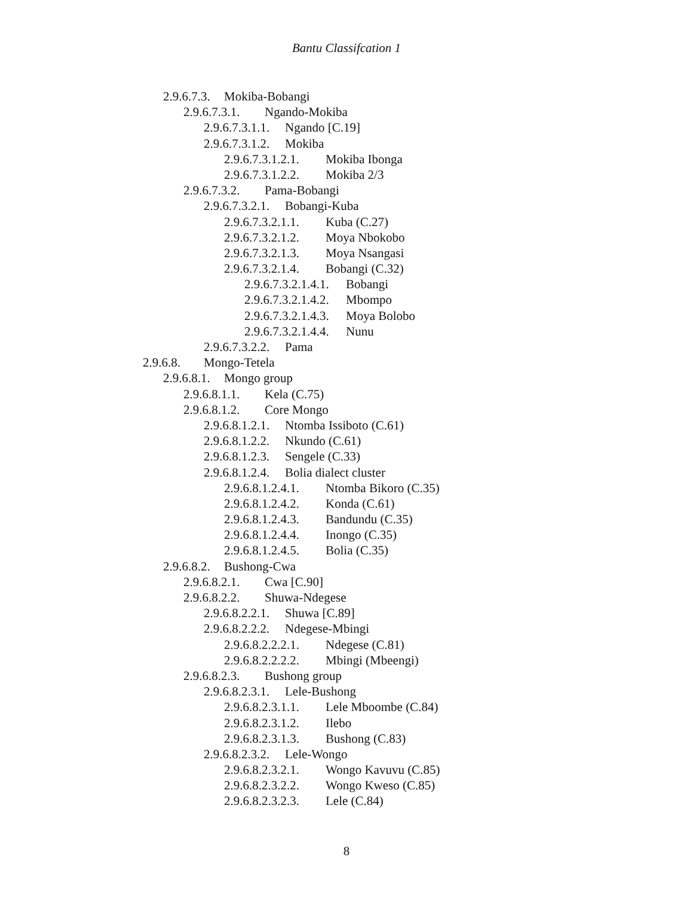Bantu Classifcation 1
2.9.6.7.3. Mokiba-Bobangi
2.9.6.7.3.1. Ngando-Mokiba
2.9.6.7.3.1.1. Ngando [C.19]
2.9.6.7.3.1.2. Mokiba
2.9.6.7.3.1.2.1. Mokiba Ibonga
2.9.6.7.3.1.2.2. Mokiba 2/3
2.9.6.7.3.2. Pama-Bobangi
2.9.6.7.3.2.1. Bobangi-Kuba
2.9.6.7.3.2.1.1. Kuba (C.27)
2.9.6.7.3.2.1.2. Moya Nbokobo
2.9.6.7.3.2.1.3. Moya Nsangasi
2.9.6.7.3.2.1.4. Bobangi (C.32)
2.9.6.7.3.2.1.4.1. Bobangi
2.9.6.7.3.2.1.4.2. Mbompo
2.9.6.7.3.2.1.4.3. Moya Bolobo
2.9.6.7.3.2.1.4.4. Nunu
2.9.6.7.3.2.2. Pama
2.9.6.8. Mongo-Tetela
2.9.6.8.1. Mongo group
2.9.6.8.1.1. Kela (C.75)
2.9.6.8.1.2. Core Mongo
2.9.6.8.1.2.1. Ntomba Issiboto (C.61)
2.9.6.8.1.2.2. Nkundo (C.61)
2.9.6.8.1.2.3. Sengele (C.33)
2.9.6.8.1.2.4. Bolia dialect cluster
2.9.6.8.1.2.4.1. Ntomba Bikoro (C.35)
2.9.6.8.1.2.4.2. Konda (C.61)
2.9.6.8.1.2.4.3. Bandundu (C.35)
2.9.6.8.1.2.4.4. Inongo (C.35)
2.9.6.8.1.2.4.5. Bolia (C.35)
2.9.6.8.2. Bushong-Cwa
2.9.6.8.2.1. Cwa [C.90]
2.9.6.8.2.2. Shuwa-Ndegese
2.9.6.8.2.2.1. Shuwa [C.89]
2.9.6.8.2.2.2. Ndegese-Mbingi
2.9.6.8.2.2.2.1. Ndegese (C.81)
2.9.6.8.2.2.2.2. Mbingi (Mbeengi)
2.9.6.8.2.3. Bushong group
2.9.6.8.2.3.1. Lele-Bushong
2.9.6.8.2.3.1.1. Lele Mboombe (C.84)
2.9.6.8.2.3.1.2. Ilebo
2.9.6.8.2.3.1.3. Bushong (C.83)
2.9.6.8.2.3.2. Lele-Wongo
2.9.6.8.2.3.2.1. Wongo Kavuvu (C.85)
2.9.6.8.2.3.2.2. Wongo Kweso (C.85)
2.9.6.8.2.3.2.3. Lele (C.84)
8